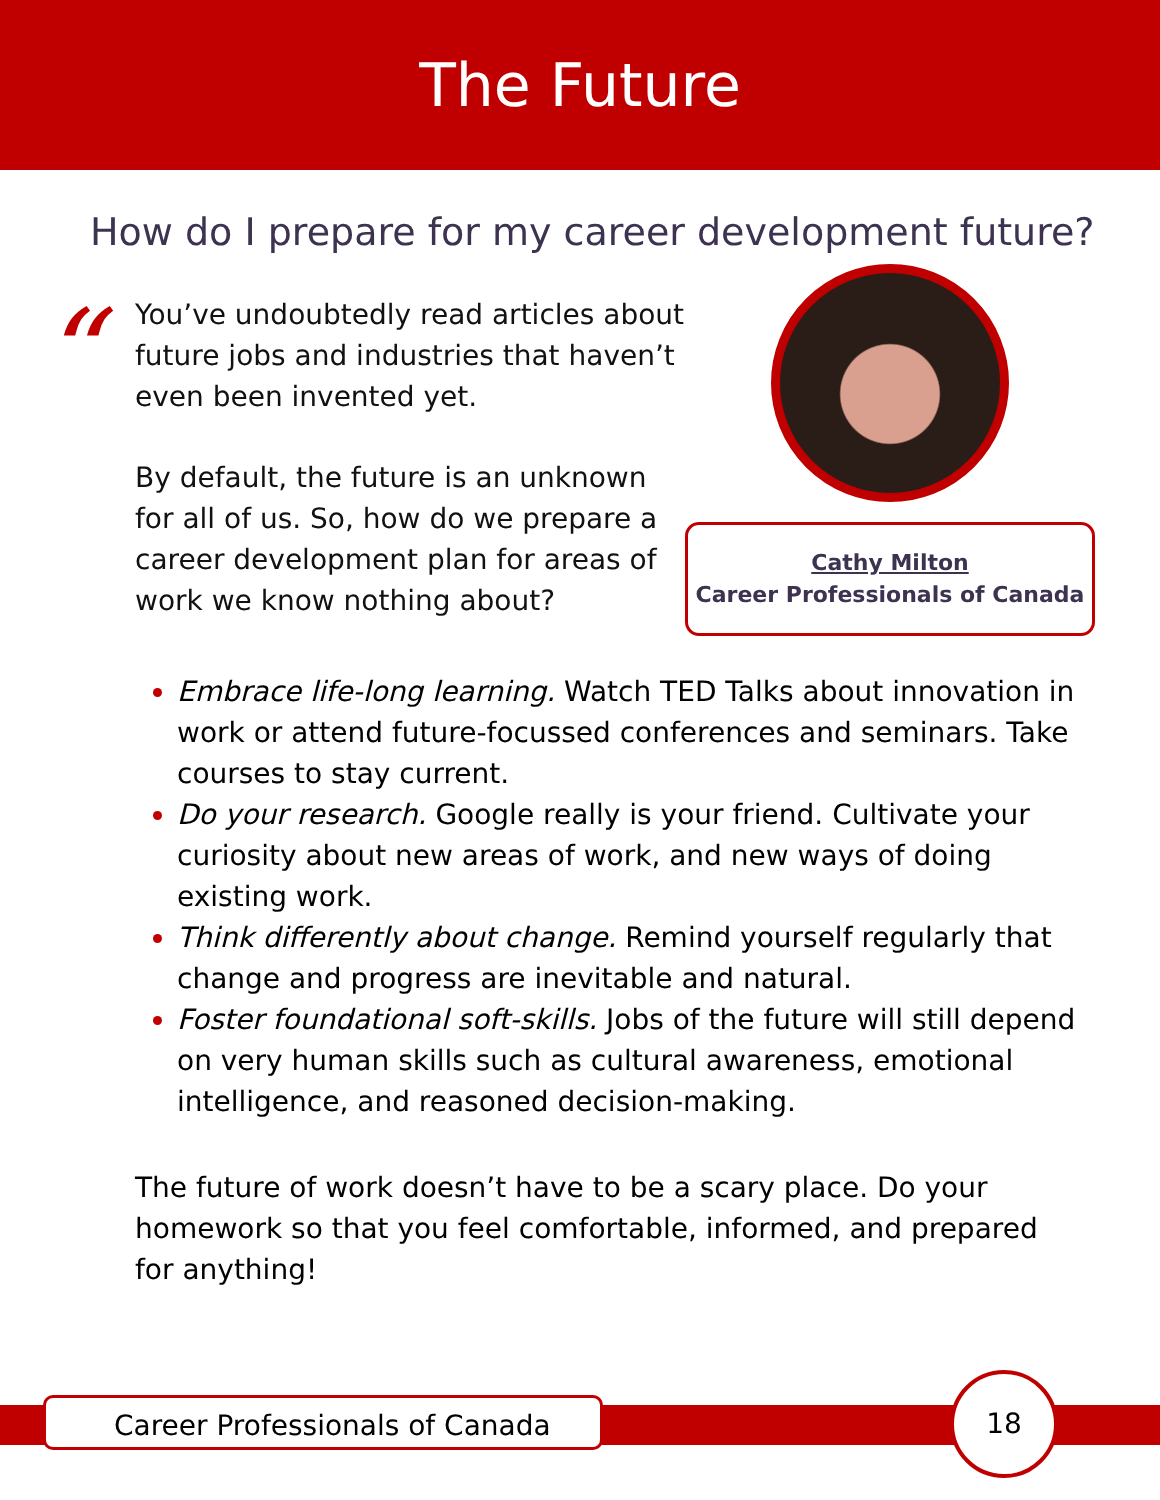The Future
How do I prepare for my career development future?
“
You’ve undoubtedly read articles about future jobs and industries that haven’t even been invented yet.
By default, the future is an unknown for all of us. So, how do we prepare a career development plan for areas of work we know nothing about?
Cathy Milton
Career Professionals of Canada
Embrace life-long learning. Watch TED Talks about innovation in work or attend future-focussed conferences and seminars. Take courses to stay current.
Do your research. Google really is your friend. Cultivate your curiosity about new areas of work, and new ways of doing existing work.
Think differently about change. Remind yourself regularly that change and progress are inevitable and natural.
Foster foundational soft-skills. Jobs of the future will still depend on very human skills such as cultural awareness, emotional intelligence, and reasoned decision-making.
The future of work doesn’t have to be a scary place. Do your homework so that you feel comfortable, informed, and prepared for anything!
Career Professionals of Canada
18